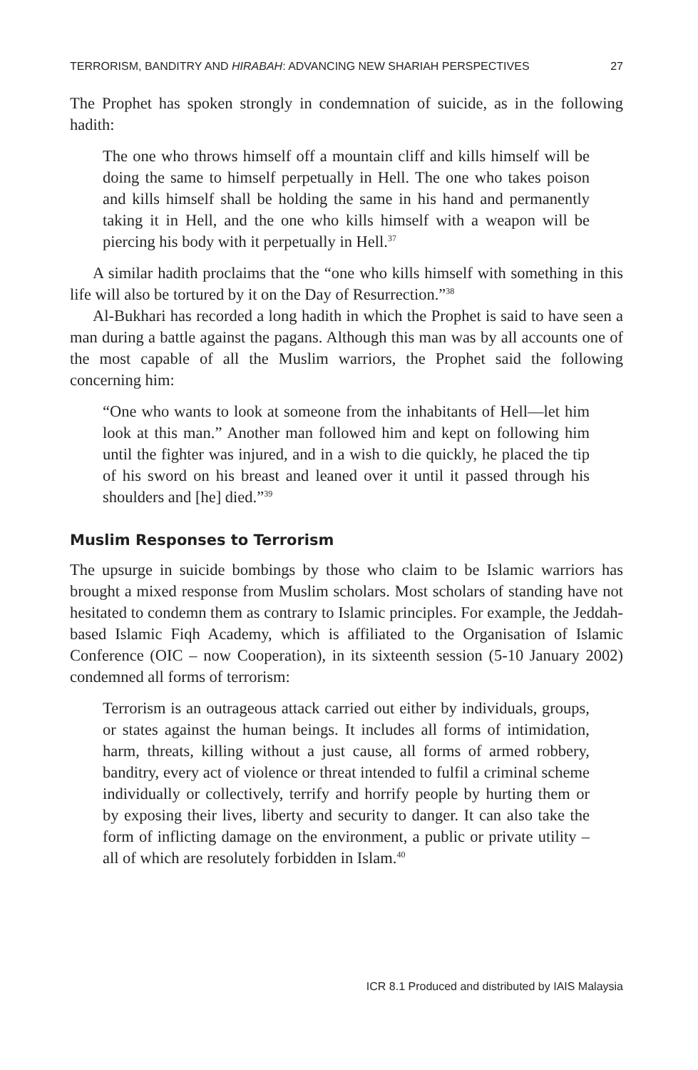TERRORISM, BANDITRY AND HIRABAH: ADVANCING NEW SHARIAH PERSPECTIVES 27
The Prophet has spoken strongly in condemnation of suicide, as in the following hadith:
The one who throws himself off a mountain cliff and kills himself will be doing the same to himself perpetually in Hell. The one who takes poison and kills himself shall be holding the same in his hand and permanently taking it in Hell, and the one who kills himself with a weapon will be piercing his body with it perpetually in Hell.<sup>37</sup>
A similar hadith proclaims that the “one who kills himself with something in this life will also be tortured by it on the Day of Resurrection.”<sup>38</sup>
Al-Bukhari has recorded a long hadith in which the Prophet is said to have seen a man during a battle against the pagans. Although this man was by all accounts one of the most capable of all the Muslim warriors, the Prophet said the following concerning him:
“One who wants to look at someone from the inhabitants of Hell—let him look at this man.” Another man followed him and kept on following him until the fighter was injured, and in a wish to die quickly, he placed the tip of his sword on his breast and leaned over it until it passed through his shoulders and [he] died.”<sup>39</sup>
Muslim Responses to Terrorism
The upsurge in suicide bombings by those who claim to be Islamic warriors has brought a mixed response from Muslim scholars. Most scholars of standing have not hesitated to condemn them as contrary to Islamic principles. For example, the Jeddah-based Islamic Fiqh Academy, which is affiliated to the Organisation of Islamic Conference (OIC – now Cooperation), in its sixteenth session (5-10 January 2002) condemned all forms of terrorism:
Terrorism is an outrageous attack carried out either by individuals, groups, or states against the human beings. It includes all forms of intimidation, harm, threats, killing without a just cause, all forms of armed robbery, banditry, every act of violence or threat intended to fulfil a criminal scheme individually or collectively, terrify and horrify people by hurting them or by exposing their lives, liberty and security to danger. It can also take the form of inflicting damage on the environment, a public or private utility – all of which are resolutely forbidden in Islam.<sup>40</sup>
ICR 8.1 Produced and distributed by IAIS Malaysia